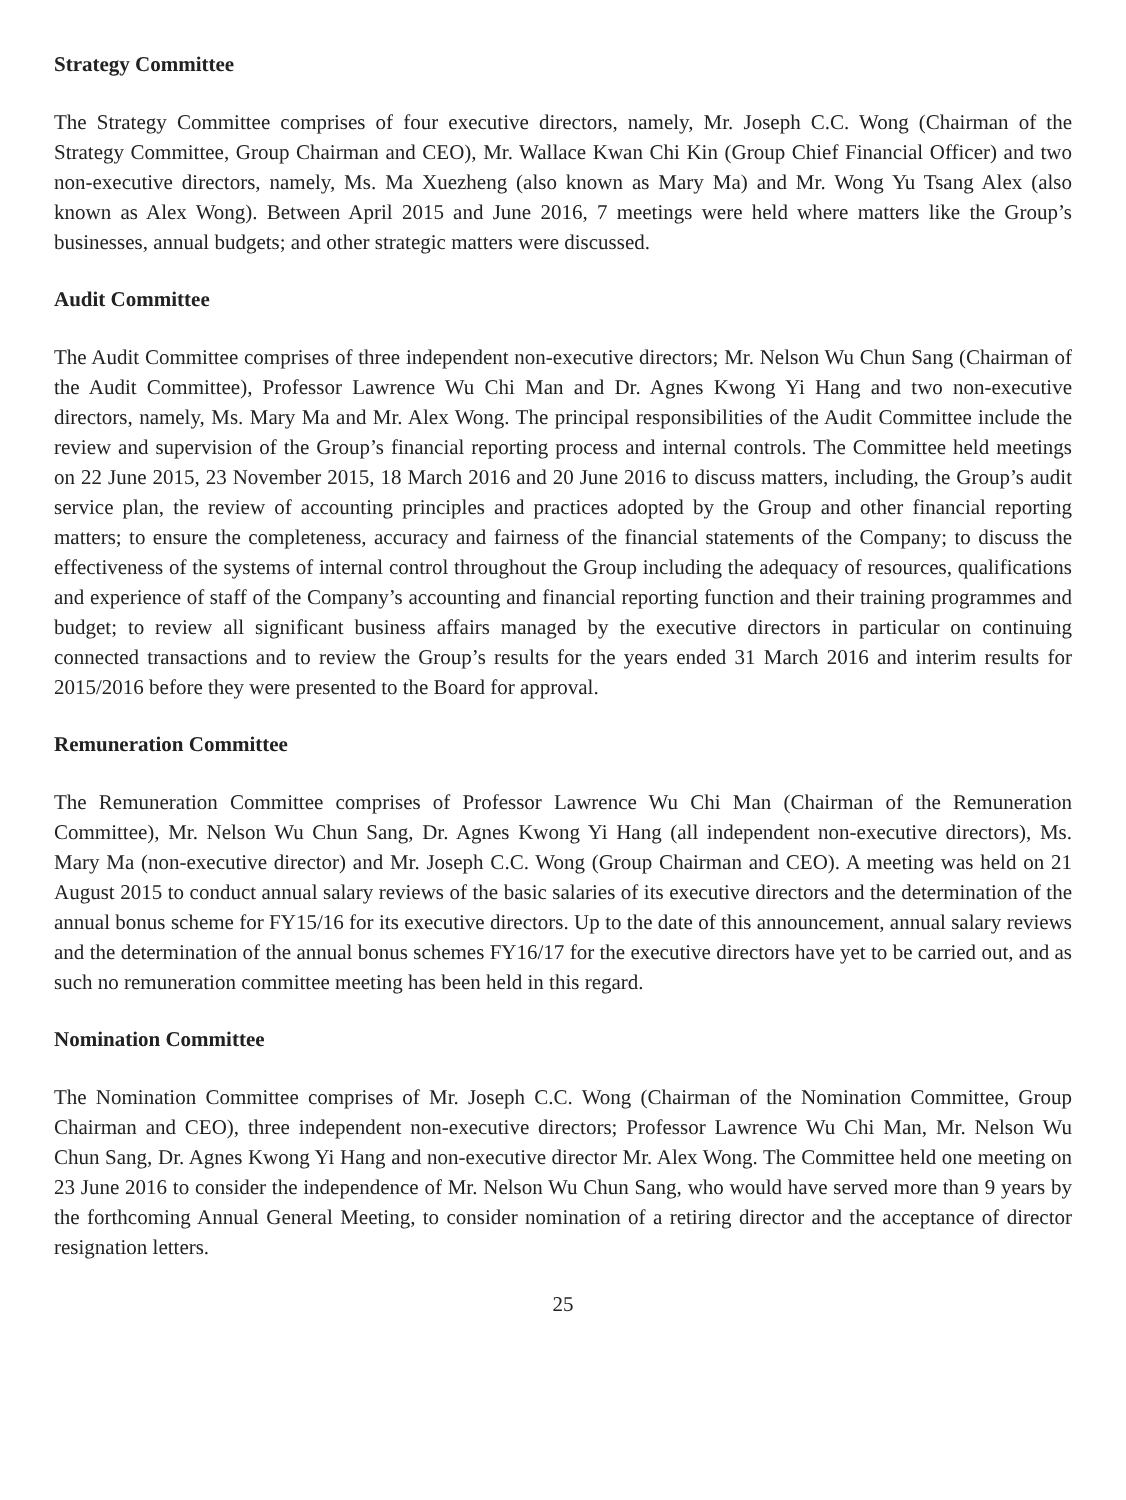Strategy Committee
The Strategy Committee comprises of four executive directors, namely, Mr. Joseph C.C. Wong (Chairman of the Strategy Committee, Group Chairman and CEO), Mr. Wallace Kwan Chi Kin (Group Chief Financial Officer) and two non-executive directors, namely, Ms. Ma Xuezheng (also known as Mary Ma) and Mr. Wong Yu Tsang Alex (also known as Alex Wong). Between April 2015 and June 2016, 7 meetings were held where matters like the Group’s businesses, annual budgets; and other strategic matters were discussed.
Audit Committee
The Audit Committee comprises of three independent non-executive directors; Mr. Nelson Wu Chun Sang (Chairman of the Audit Committee), Professor Lawrence Wu Chi Man and Dr. Agnes Kwong Yi Hang and two non-executive directors, namely, Ms. Mary Ma and Mr. Alex Wong. The principal responsibilities of the Audit Committee include the review and supervision of the Group’s financial reporting process and internal controls. The Committee held meetings on 22 June 2015, 23 November 2015, 18 March 2016 and 20 June 2016 to discuss matters, including, the Group’s audit service plan, the review of accounting principles and practices adopted by the Group and other financial reporting matters; to ensure the completeness, accuracy and fairness of the financial statements of the Company; to discuss the effectiveness of the systems of internal control throughout the Group including the adequacy of resources, qualifications and experience of staff of the Company’s accounting and financial reporting function and their training programmes and budget; to review all significant business affairs managed by the executive directors in particular on continuing connected transactions and to review the Group’s results for the years ended 31 March 2016 and interim results for 2015/2016 before they were presented to the Board for approval.
Remuneration Committee
The Remuneration Committee comprises of Professor Lawrence Wu Chi Man (Chairman of the Remuneration Committee), Mr. Nelson Wu Chun Sang, Dr. Agnes Kwong Yi Hang (all independent non-executive directors), Ms. Mary Ma (non-executive director) and Mr. Joseph C.C. Wong (Group Chairman and CEO). A meeting was held on 21 August 2015 to conduct annual salary reviews of the basic salaries of its executive directors and the determination of the annual bonus scheme for FY15/16 for its executive directors. Up to the date of this announcement, annual salary reviews and the determination of the annual bonus schemes FY16/17 for the executive directors have yet to be carried out, and as such no remuneration committee meeting has been held in this regard.
Nomination Committee
The Nomination Committee comprises of Mr. Joseph C.C. Wong (Chairman of the Nomination Committee, Group Chairman and CEO), three independent non-executive directors; Professor Lawrence Wu Chi Man, Mr. Nelson Wu Chun Sang, Dr. Agnes Kwong Yi Hang and non-executive director Mr. Alex Wong. The Committee held one meeting on 23 June 2016 to consider the independence of Mr. Nelson Wu Chun Sang, who would have served more than 9 years by the forthcoming Annual General Meeting, to consider nomination of a retiring director and the acceptance of director resignation letters.
25